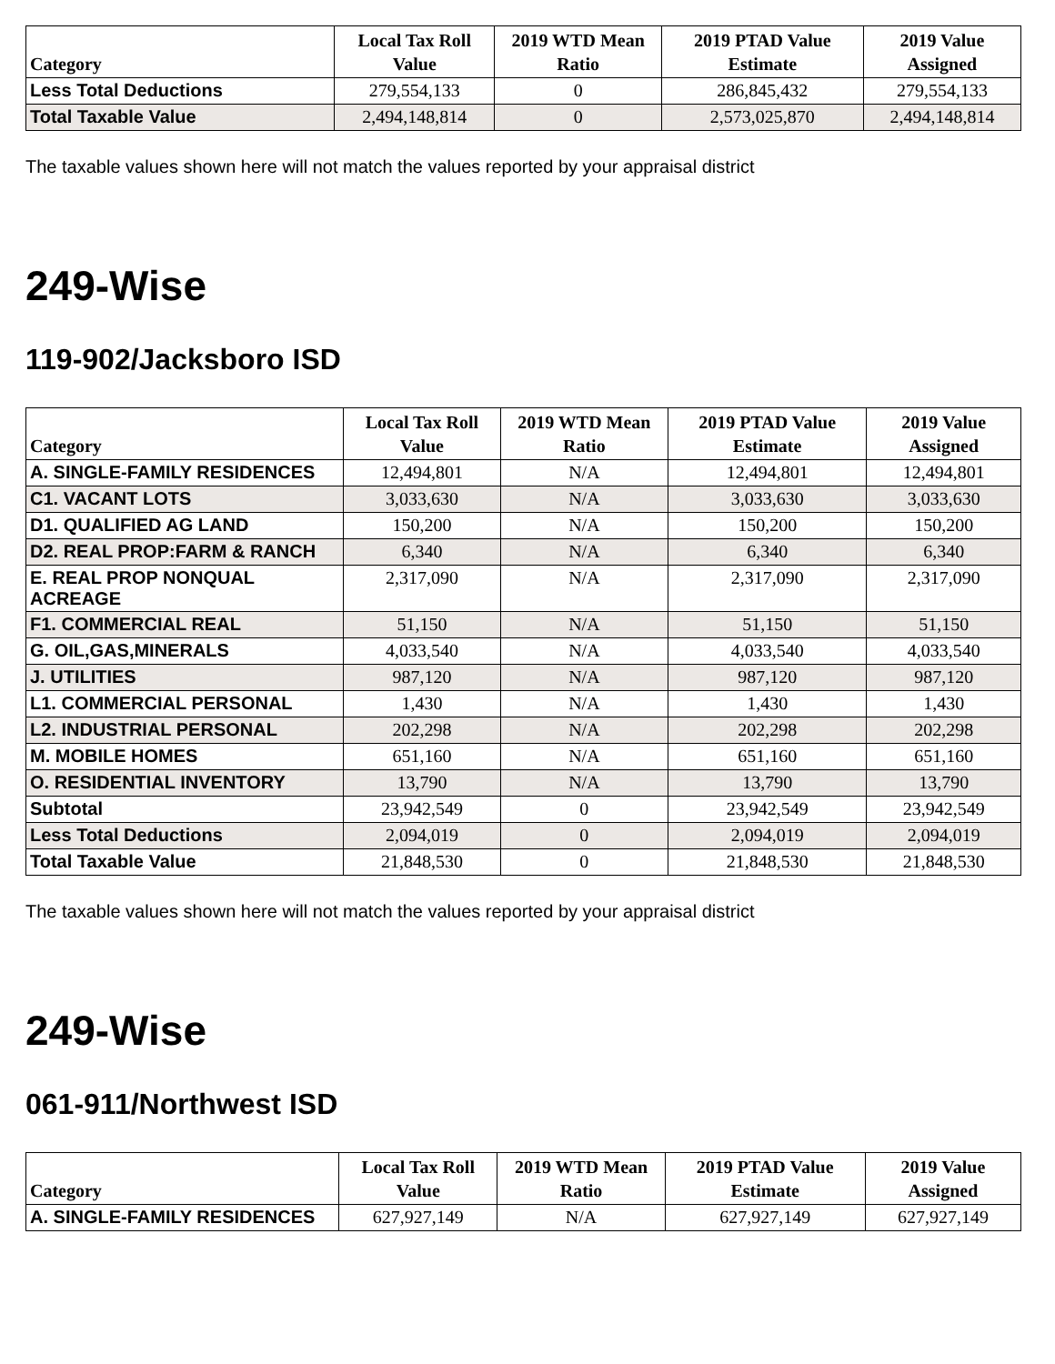| Category | Local Tax Roll Value | 2019 WTD Mean Ratio | 2019 PTAD Value Estimate | 2019 Value Assigned |
| --- | --- | --- | --- | --- |
| Less Total Deductions | 279,554,133 | 0 | 286,845,432 | 279,554,133 |
| Total Taxable Value | 2,494,148,814 | 0 | 2,573,025,870 | 2,494,148,814 |
The taxable values shown here will not match the values reported by your appraisal district
249-Wise
119-902/Jacksboro ISD
| Category | Local Tax Roll Value | 2019 WTD Mean Ratio | 2019 PTAD Value Estimate | 2019 Value Assigned |
| --- | --- | --- | --- | --- |
| A. SINGLE-FAMILY RESIDENCES | 12,494,801 | N/A | 12,494,801 | 12,494,801 |
| C1. VACANT LOTS | 3,033,630 | N/A | 3,033,630 | 3,033,630 |
| D1. QUALIFIED AG LAND | 150,200 | N/A | 150,200 | 150,200 |
| D2. REAL PROP:FARM & RANCH | 6,340 | N/A | 6,340 | 6,340 |
| E. REAL PROP NONQUAL ACREAGE | 2,317,090 | N/A | 2,317,090 | 2,317,090 |
| F1. COMMERCIAL REAL | 51,150 | N/A | 51,150 | 51,150 |
| G. OIL,GAS,MINERALS | 4,033,540 | N/A | 4,033,540 | 4,033,540 |
| J. UTILITIES | 987,120 | N/A | 987,120 | 987,120 |
| L1. COMMERCIAL PERSONAL | 1,430 | N/A | 1,430 | 1,430 |
| L2. INDUSTRIAL PERSONAL | 202,298 | N/A | 202,298 | 202,298 |
| M. MOBILE HOMES | 651,160 | N/A | 651,160 | 651,160 |
| O. RESIDENTIAL INVENTORY | 13,790 | N/A | 13,790 | 13,790 |
| Subtotal | 23,942,549 | 0 | 23,942,549 | 23,942,549 |
| Less Total Deductions | 2,094,019 | 0 | 2,094,019 | 2,094,019 |
| Total Taxable Value | 21,848,530 | 0 | 21,848,530 | 21,848,530 |
The taxable values shown here will not match the values reported by your appraisal district
249-Wise
061-911/Northwest ISD
| Category | Local Tax Roll Value | 2019 WTD Mean Ratio | 2019 PTAD Value Estimate | 2019 Value Assigned |
| --- | --- | --- | --- | --- |
| A. SINGLE-FAMILY RESIDENCES | 627,927,149 | N/A | 627,927,149 | 627,927,149 |